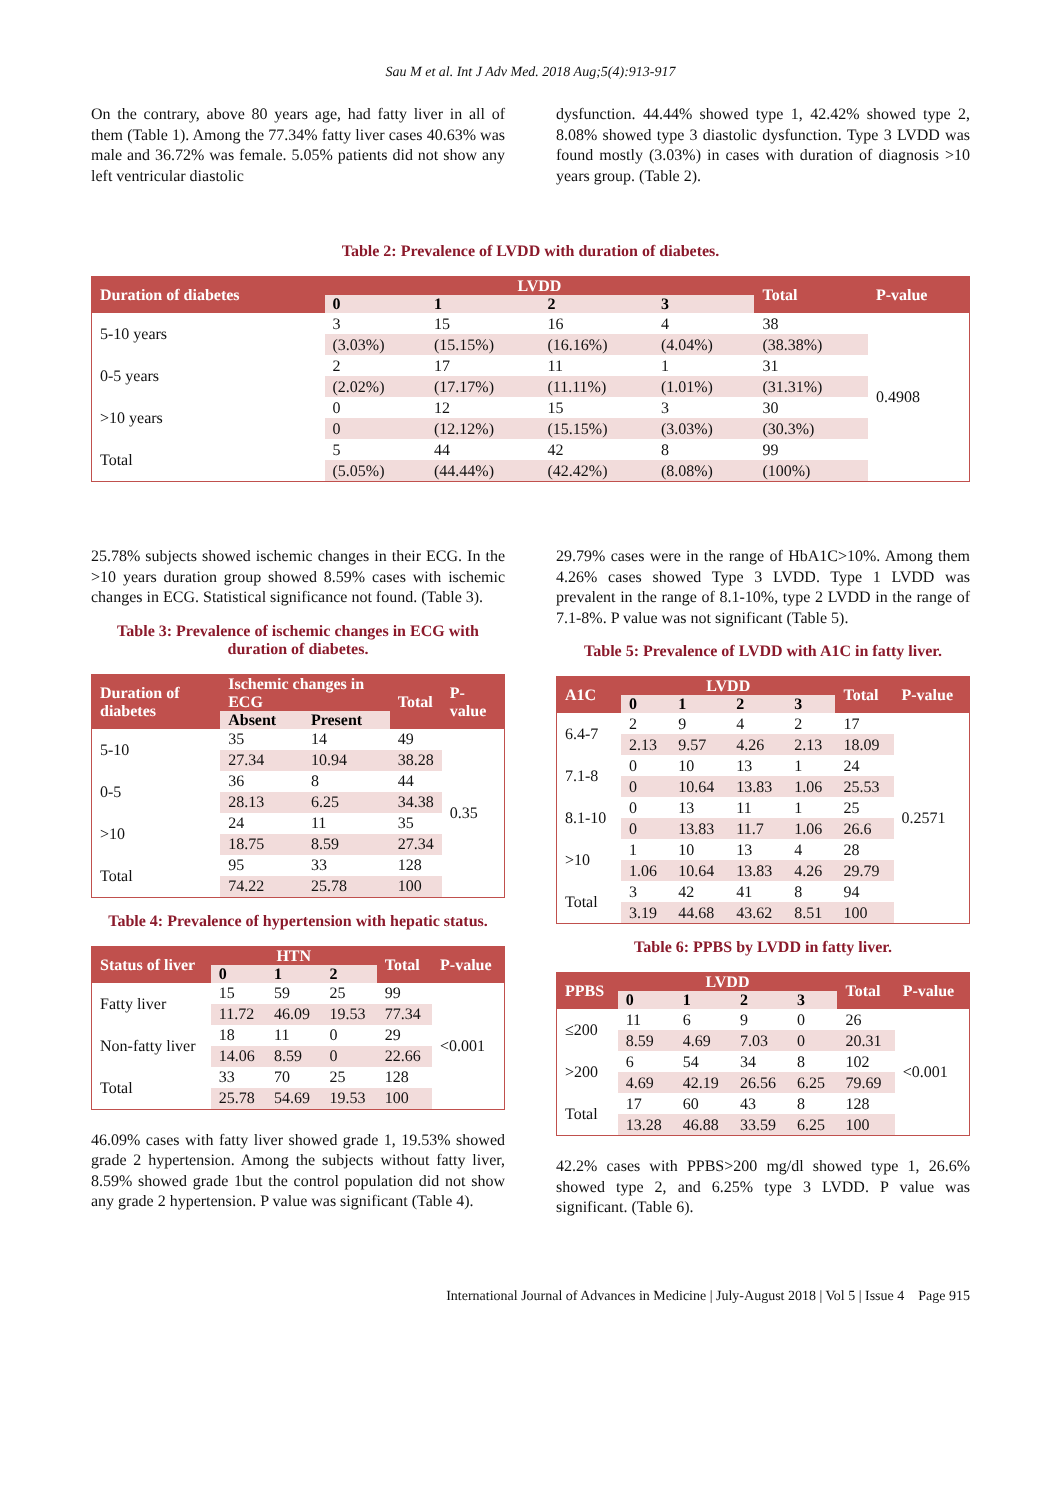Sau M et al. Int J Adv Med. 2018 Aug;5(4):913-917
On the contrary, above 80 years age, had fatty liver in all of them (Table 1). Among the 77.34% fatty liver cases 40.63% was male and 36.72% was female. 5.05% patients did not show any left ventricular diastolic
dysfunction. 44.44% showed type 1, 42.42% showed type 2, 8.08% showed type 3 diastolic dysfunction. Type 3 LVDD was found mostly (3.03%) in cases with duration of diagnosis >10 years group. (Table 2).
Table 2: Prevalence of LVDD with duration of diabetes.
| Duration of diabetes | LVDD | | | | Total | P-value |
| --- | --- | --- | --- | --- | --- | --- |
| | 0 | 1 | 2 | 3 | | |
| 5-10 years | 3 | 15 | 16 | 4 | 38 | 0.4908 |
| | (3.03%) | (15.15%) | (16.16%) | (4.04%) | (38.38%) | |
| 0-5 years | 2 | 17 | 11 | 1 | 31 | |
| | (2.02%) | (17.17%) | (11.11%) | (1.01%) | (31.31%) | |
| >10 years | 0 | 12 | 15 | 3 | 30 | |
| | 0 | (12.12%) | (15.15%) | (3.03%) | (30.3%) | |
| Total | 5 | 44 | 42 | 8 | 99 | |
| | (5.05%) | (44.44%) | (42.42%) | (8.08%) | (100%) | |
25.78% subjects showed ischemic changes in their ECG. In the >10 years duration group showed 8.59% cases with ischemic changes in ECG. Statistical significance not found. (Table 3).
Table 3: Prevalence of ischemic changes in ECG with duration of diabetes.
| Duration of diabetes | Ischemic changes in ECG | | Total | P-value |
| --- | --- | --- | --- | --- |
| | Absent | Present | | |
| 5-10 | 35 | 14 | 49 | 0.35 |
| | 27.34 | 10.94 | 38.28 | |
| 0-5 | 36 | 8 | 44 | |
| | 28.13 | 6.25 | 34.38 | |
| >10 | 24 | 11 | 35 | |
| | 18.75 | 8.59 | 27.34 | |
| Total | 95 | 33 | 128 | |
| | 74.22 | 25.78 | 100 | |
Table 4: Prevalence of hypertension with hepatic status.
| Status of liver | HTN | | | Total | P-value |
| --- | --- | --- | --- | --- | --- |
| | 0 | 1 | 2 | | |
| Fatty liver | 15 | 59 | 25 | 99 | <0.001 |
| | 11.72 | 46.09 | 19.53 | 77.34 | |
| Non-fatty liver | 18 | 11 | 0 | 29 | |
| | 14.06 | 8.59 | 0 | 22.66 | |
| Total | 33 | 70 | 25 | 128 | |
| | 25.78 | 54.69 | 19.53 | 100 | |
46.09% cases with fatty liver showed grade 1, 19.53% showed grade 2 hypertension. Among the subjects without fatty liver, 8.59% showed grade 1but the control population did not show any grade 2 hypertension. P value was significant (Table 4).
29.79% cases were in the range of HbA1C>10%. Among them 4.26% cases showed Type 3 LVDD. Type 1 LVDD was prevalent in the range of 8.1-10%, type 2 LVDD in the range of 7.1-8%. P value was not significant (Table 5).
Table 5: Prevalence of LVDD with A1C in fatty liver.
| A1C | LVDD | | | | Total | P-value |
| --- | --- | --- | --- | --- | --- | --- |
| | 0 | 1 | 2 | 3 | | |
| 6.4-7 | 2 | 9 | 4 | 2 | 17 | 0.2571 |
| | 2.13 | 9.57 | 4.26 | 2.13 | 18.09 | |
| 7.1-8 | 0 | 10 | 13 | 1 | 24 | |
| | 0 | 10.64 | 13.83 | 1.06 | 25.53 | |
| 8.1-10 | 0 | 13 | 11 | 1 | 25 | |
| | 0 | 13.83 | 11.7 | 1.06 | 26.6 | |
| >10 | 1 | 10 | 13 | 4 | 28 | |
| | 1.06 | 10.64 | 13.83 | 4.26 | 29.79 | |
| Total | 3 | 42 | 41 | 8 | 94 | |
| | 3.19 | 44.68 | 43.62 | 8.51 | 100 | |
Table 6: PPBS by LVDD in fatty liver.
| PPBS | LVDD | | | | Total | P-value |
| --- | --- | --- | --- | --- | --- | --- |
| | 0 | 1 | 2 | 3 | | |
| ≤200 | 11 | 6 | 9 | 0 | 26 | <0.001 |
| | 8.59 | 4.69 | 7.03 | 0 | 20.31 | |
| >200 | 6 | 54 | 34 | 8 | 102 | |
| | 4.69 | 42.19 | 26.56 | 6.25 | 79.69 | |
| Total | 17 | 60 | 43 | 8 | 128 | |
| | 13.28 | 46.88 | 33.59 | 6.25 | 100 | |
42.2% cases with PPBS>200 mg/dl showed type 1, 26.6% showed type 2, and 6.25% type 3 LVDD. P value was significant. (Table 6).
International Journal of Advances in Medicine | July-August 2018 | Vol 5 | Issue 4 Page 915